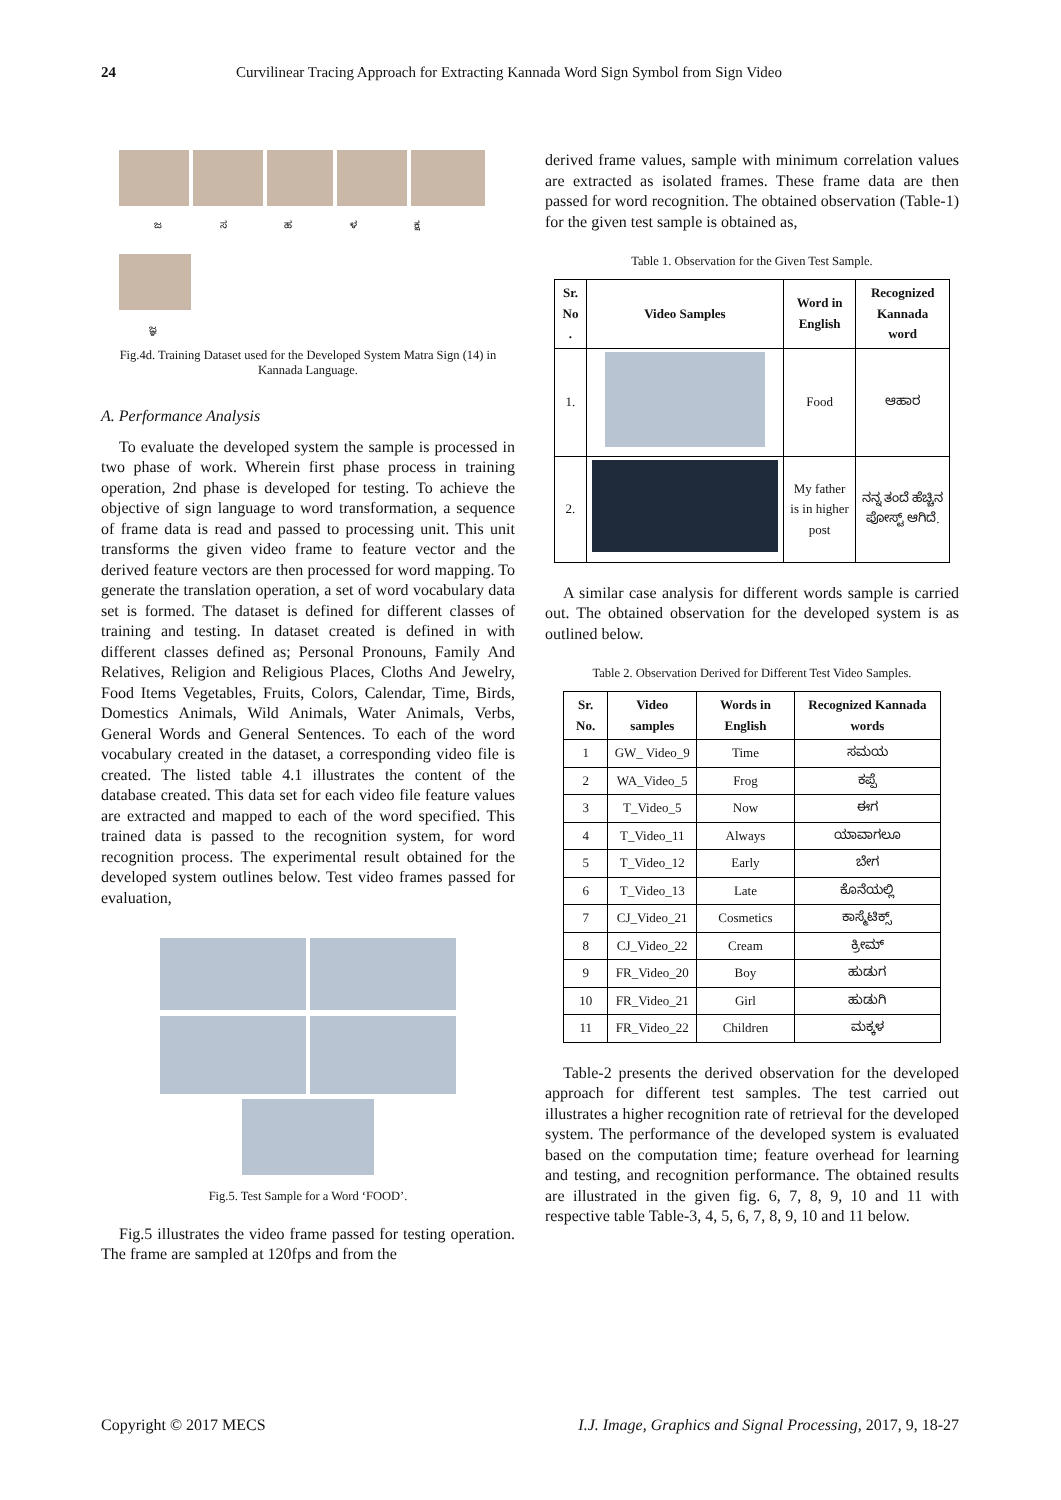24 Curvilinear Tracing Approach for Extracting Kannada Word Sign Symbol from Sign Video
ಜ ಸ ಹ ಳ ಕ್ಷ
ಜ್ಞ
Fig.4d. Training Dataset used for the Developed System Matra Sign (14) in Kannada Language.
A. Performance Analysis
To evaluate the developed system the sample is processed in two phase of work. Wherein first phase process in training operation, 2nd phase is developed for testing. To achieve the objective of sign language to word transformation, a sequence of frame data is read and passed to processing unit. This unit transforms the given video frame to feature vector and the derived feature vectors are then processed for word mapping. To generate the translation operation, a set of word vocabulary data set is formed. The dataset is defined for different classes of training and testing. In dataset created is defined in with different classes defined as; Personal Pronouns, Family And Relatives, Religion and Religious Places, Cloths And Jewelry, Food Items Vegetables, Fruits, Colors, Calendar, Time, Birds, Domestics Animals, Wild Animals, Water Animals, Verbs, General Words and General Sentences. To each of the word vocabulary created in the dataset, a corresponding video file is created. The listed table 4.1 illustrates the content of the database created. This data set for each video file feature values are extracted and mapped to each of the word specified. This trained data is passed to the recognition system, for word recognition process. The experimental result obtained for the developed system outlines below. Test video frames passed for evaluation,
Fig.5. Test Sample for a Word ‘FOOD’.
Fig.5 illustrates the video frame passed for testing operation. The frame are sampled at 120fps and from the
derived frame values, sample with minimum correlation values are extracted as isolated frames. These frame data are then passed for word recognition. The obtained observation (Table-1) for the given test sample is obtained as,
Table 1. Observation for the Given Test Sample.
| Sr. No . | Video Samples | Word in English | Recognized Kannada word |
| --- | --- | --- | --- |
| 1. | | Food | ಆಹಾರ |
| 2. | | My father is in higher post | ನನ್ನ ತಂದೆ ಹೆಚ್ಚಿನ ಪೋಸ್ಟ್ ಆಗಿದೆ. |
A similar case analysis for different words sample is carried out. The obtained observation for the developed system is as outlined below.
Table 2. Observation Derived for Different Test Video Samples.
| Sr. No. | Video samples | Words in English | Recognized Kannada words |
| --- | --- | --- | --- |
| 1 | GW_ Video_9 | Time | ಸಮಯ |
| 2 | WA_Video_5 | Frog | ಕಪ್ಪೆ |
| 3 | T_Video_5 | Now | ಈಗ |
| 4 | T_Video_11 | Always | ಯಾವಾಗಲೂ |
| 5 | T_Video_12 | Early | ಬೇಗ |
| 6 | T_Video_13 | Late | ಕೊನೆಯಲ್ಲಿ |
| 7 | CJ_Video_21 | Cosmetics | ಕಾಸ್ಮೆಟಿಕ್ಸ್ |
| 8 | CJ_Video_22 | Cream | ಕ್ರೀಮ್ |
| 9 | FR_Video_20 | Boy | ಹುಡುಗ |
| 10 | FR_Video_21 | Girl | ಹುಡುಗಿ |
| 11 | FR_Video_22 | Children | ಮಕ್ಕಳ |
Table-2 presents the derived observation for the developed approach for different test samples. The test carried out illustrates a higher recognition rate of retrieval for the developed system. The performance of the developed system is evaluated based on the computation time; feature overhead for learning and testing, and recognition performance. The obtained results are illustrated in the given fig. 6, 7, 8, 9, 10 and 11 with respective table Table-3, 4, 5, 6, 7, 8, 9, 10 and 11 below.
Copyright © 2017 MECS I.J. Image, Graphics and Signal Processing, 2017, 9, 18-27